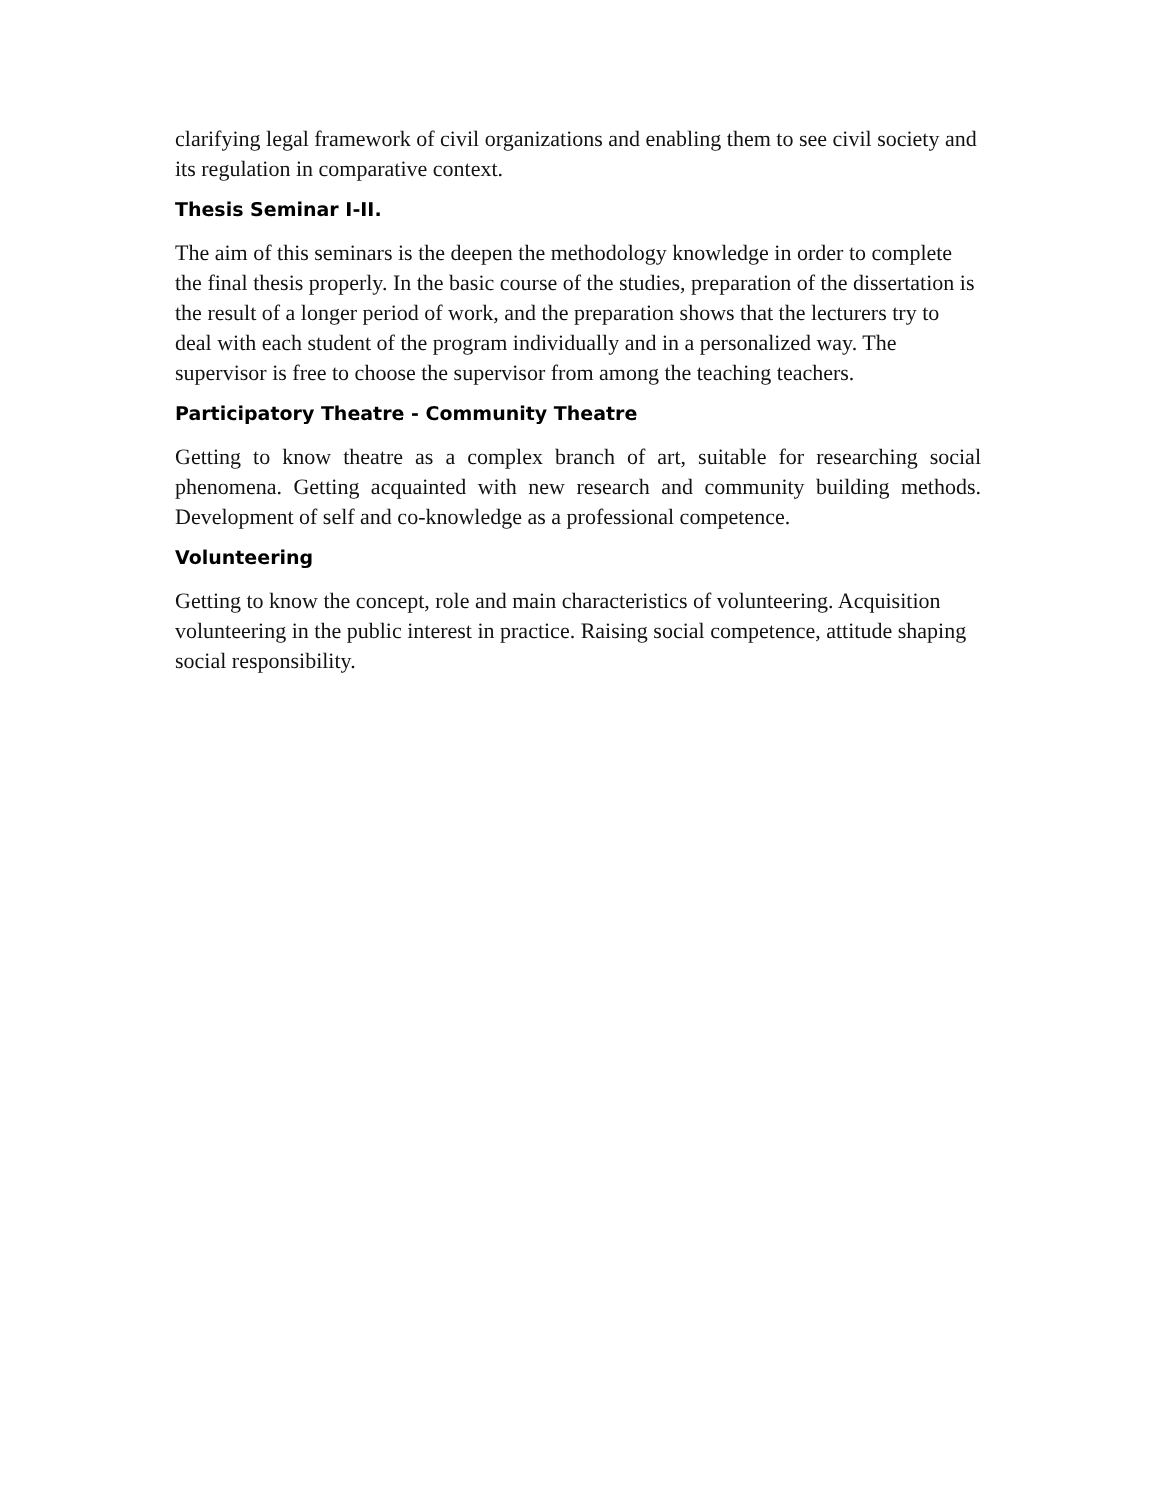clarifying legal framework of civil organizations and enabling them to see civil society and its regulation in comparative context.
Thesis Seminar I-II.
The aim of this seminars is the deepen the methodology knowledge in order to complete the final thesis properly. In the basic course of the studies, preparation of the dissertation is the result of a longer period of work, and the preparation shows that the lecturers try to deal with each student of the program individually and in a personalized way. The supervisor is free to choose the supervisor from among the teaching teachers.
Participatory Theatre - Community Theatre
Getting to know theatre as a complex branch of art, suitable for researching social phenomena. Getting acquainted with new research and community building methods. Development of self and co-knowledge as a professional competence.
Volunteering
Getting to know the concept, role and main characteristics of volunteering. Acquisition volunteering in the public interest in practice. Raising social competence, attitude shaping social responsibility.